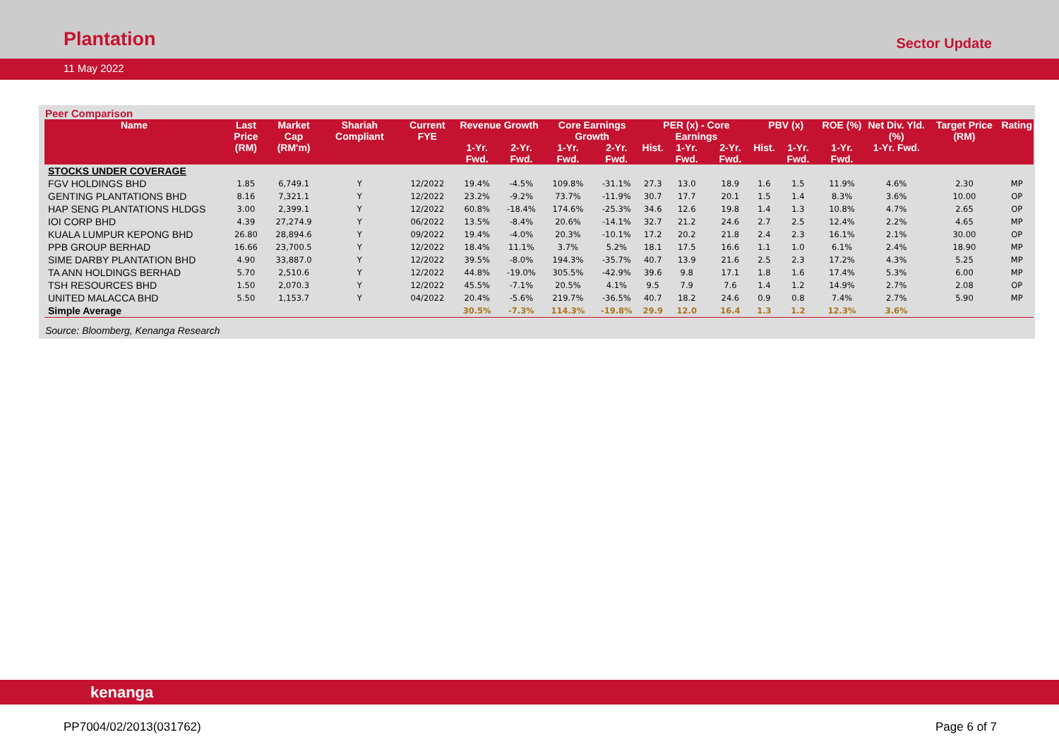Plantation
Sector Update
11 May 2022
Peer Comparison
| Name | Last Price | Market Cap | Shariah Compliant | Current FYE | Revenue Growth | | Core Earnings Growth | | PER (x) - Core Earnings | | | PBV (x) | | ROE (%) | Net Div. Yld. (%) | Target Price (RM) | Rating |
| --- | --- | --- | --- | --- | --- | --- | --- | --- | --- | --- | --- | --- | --- | --- | --- | --- | --- |
| | (RM) | (RM'm) | | | 1-Yr. Fwd. | 2-Yr. Fwd. | 1-Yr. Fwd. | 2-Yr. Fwd. | Hist. | 1-Yr. Fwd. | 2-Yr. Fwd. | Hist. | 1-Yr. Fwd. | 1-Yr. Fwd. | 1-Yr. Fwd. | | |
| STOCKS UNDER COVERAGE | | | | | | | | | | | | | | | | | |
| FGV HOLDINGS BHD | 1.85 | 6,749.1 | Y | 12/2022 | 19.4% | -4.5% | 109.8% | -31.1% | 27.3 | 13.0 | 18.9 | 1.6 | 1.5 | 11.9% | 4.6% | 2.30 | MP |
| GENTING PLANTATIONS BHD | 8.16 | 7,321.1 | Y | 12/2022 | 23.2% | -9.2% | 73.7% | -11.9% | 30.7 | 17.7 | 20.1 | 1.5 | 1.4 | 8.3% | 3.6% | 10.00 | OP |
| HAP SENG PLANTATIONS HLDGS | 3.00 | 2,399.1 | Y | 12/2022 | 60.8% | -18.4% | 174.6% | -25.3% | 34.6 | 12.6 | 19.8 | 1.4 | 1.3 | 10.8% | 4.7% | 2.65 | OP |
| IOI CORP BHD | 4.39 | 27,274.9 | Y | 06/2022 | 13.5% | -8.4% | 20.6% | -14.1% | 32.7 | 21.2 | 24.6 | 2.7 | 2.5 | 12.4% | 2.2% | 4.65 | MP |
| KUALA LUMPUR KEPONG BHD | 26.80 | 28,894.6 | Y | 09/2022 | 19.4% | -4.0% | 20.3% | -10.1% | 17.2 | 20.2 | 21.8 | 2.4 | 2.3 | 16.1% | 2.1% | 30.00 | OP |
| PPB GROUP BERHAD | 16.66 | 23,700.5 | Y | 12/2022 | 18.4% | 11.1% | 3.7% | 5.2% | 18.1 | 17.5 | 16.6 | 1.1 | 1.0 | 6.1% | 2.4% | 18.90 | MP |
| SIME DARBY PLANTATION BHD | 4.90 | 33,887.0 | Y | 12/2022 | 39.5% | -8.0% | 194.3% | -35.7% | 40.7 | 13.9 | 21.6 | 2.5 | 2.3 | 17.2% | 4.3% | 5.25 | MP |
| TA ANN HOLDINGS BERHAD | 5.70 | 2,510.6 | Y | 12/2022 | 44.8% | -19.0% | 305.5% | -42.9% | 39.6 | 9.8 | 17.1 | 1.8 | 1.6 | 17.4% | 5.3% | 6.00 | MP |
| TSH RESOURCES BHD | 1.50 | 2,070.3 | Y | 12/2022 | 45.5% | -7.1% | 20.5% | 4.1% | 9.5 | 7.9 | 7.6 | 1.4 | 1.2 | 14.9% | 2.7% | 2.08 | OP |
| UNITED MALACCA BHD | 5.50 | 1,153.7 | Y | 04/2022 | 20.4% | -5.6% | 219.7% | -36.5% | 40.7 | 18.2 | 24.6 | 0.9 | 0.8 | 7.4% | 2.7% | 5.90 | MP |
| Simple Average | | | | | 30.5% | -7.3% | 114.3% | -19.8% | 29.9 | 12.0 | 16.4 | 1.3 | 1.2 | 12.3% | 3.6% | | |
Source: Bloomberg, Kenanga Research
kenanga
PP7004/02/2013(031762) Page 6 of 7